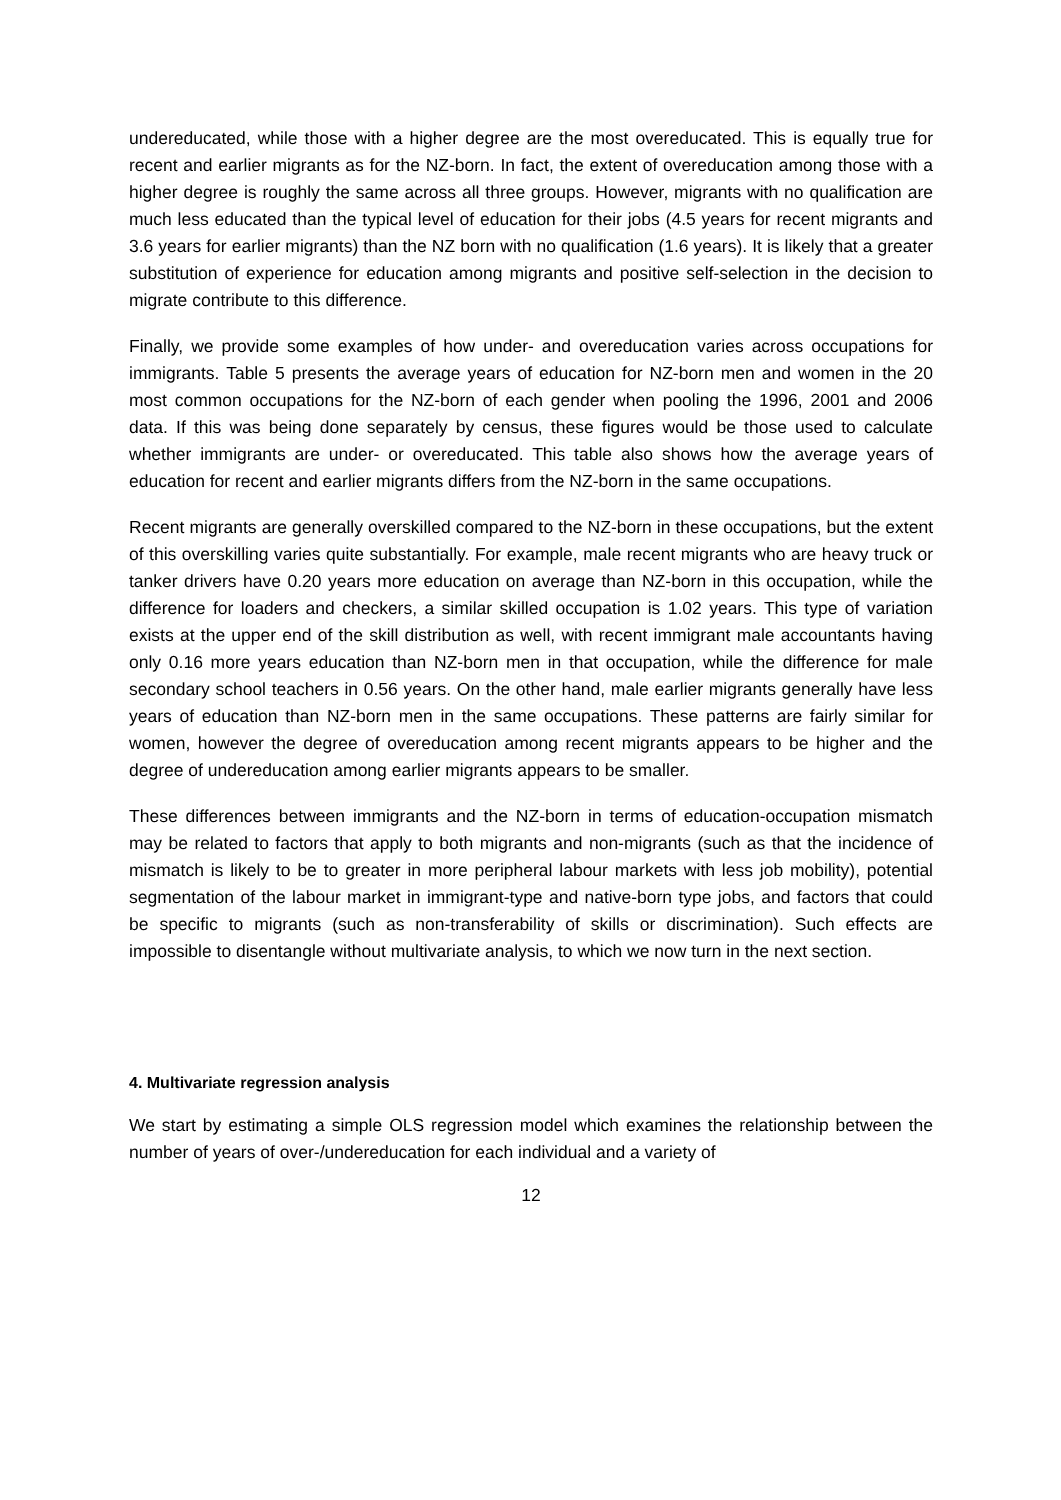undereducated, while those with a higher degree are the most overeducated. This is equally true for recent and earlier migrants as for the NZ-born. In fact, the extent of overeducation among those with a higher degree is roughly the same across all three groups. However, migrants with no qualification are much less educated than the typical level of education for their jobs (4.5 years for recent migrants and 3.6 years for earlier migrants) than the NZ born with no qualification (1.6 years). It is likely that a greater substitution of experience for education among migrants and positive self-selection in the decision to migrate contribute to this difference.
Finally, we provide some examples of how under- and overeducation varies across occupations for immigrants. Table 5 presents the average years of education for NZ-born men and women in the 20 most common occupations for the NZ-born of each gender when pooling the 1996, 2001 and 2006 data. If this was being done separately by census, these figures would be those used to calculate whether immigrants are under- or overeducated. This table also shows how the average years of education for recent and earlier migrants differs from the NZ-born in the same occupations.
Recent migrants are generally overskilled compared to the NZ-born in these occupations, but the extent of this overskilling varies quite substantially. For example, male recent migrants who are heavy truck or tanker drivers have 0.20 years more education on average than NZ-born in this occupation, while the difference for loaders and checkers, a similar skilled occupation is 1.02 years. This type of variation exists at the upper end of the skill distribution as well, with recent immigrant male accountants having only 0.16 more years education than NZ-born men in that occupation, while the difference for male secondary school teachers in 0.56 years. On the other hand, male earlier migrants generally have less years of education than NZ-born men in the same occupations. These patterns are fairly similar for women, however the degree of overeducation among recent migrants appears to be higher and the degree of undereducation among earlier migrants appears to be smaller.
These differences between immigrants and the NZ-born in terms of education-occupation mismatch may be related to factors that apply to both migrants and non-migrants (such as that the incidence of mismatch is likely to be to greater in more peripheral labour markets with less job mobility), potential segmentation of the labour market in immigrant-type and native-born type jobs, and factors that could be specific to migrants (such as non-transferability of skills or discrimination). Such effects are impossible to disentangle without multivariate analysis, to which we now turn in the next section.
4. Multivariate regression analysis
We start by estimating a simple OLS regression model which examines the relationship between the number of years of over-/undereducation for each individual and a variety of
12